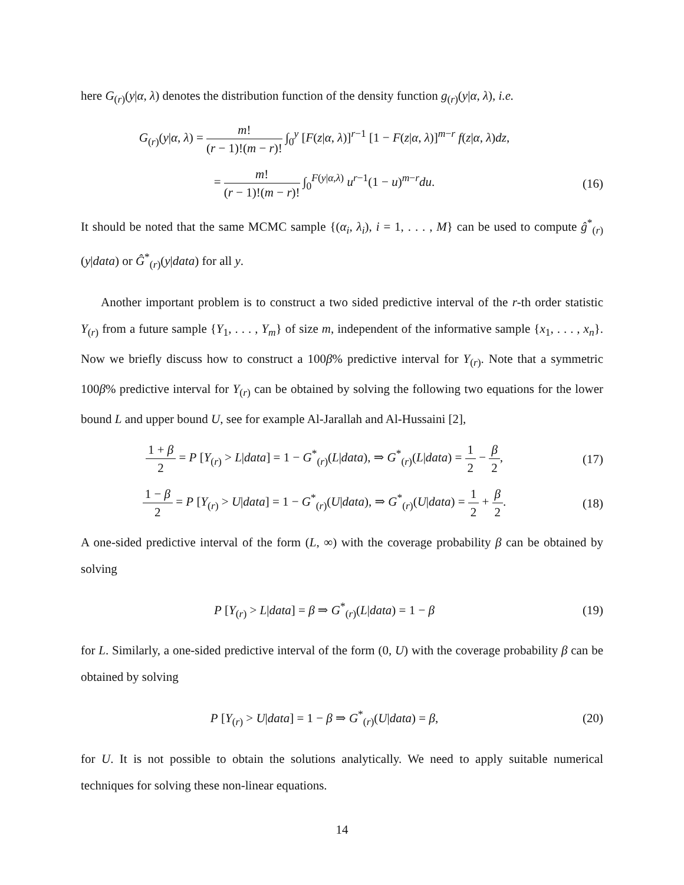here G<sub>(r)</sub>(y|α, λ) denotes the distribution function of the density function g<sub>(r)</sub>(y|α, λ), i.e.
G<sub>(r)</sub>(y|α, λ) = m! (r − 1)!(m − r)! ∫<sub>0</sub><sup>y</sup> [F(z|α, λ)]<sup>r−1</sup> [1 − F(z|α, λ)]<sup>m−r</sup> f(z|α, λ)dz,
= m! (r − 1)!(m − r)! ∫<sub>0</sub><sup>F(y|α,λ)</sup> u<sup>r−1</sup>(1 − u)<sup>m−r</sup>du.
(16)
It should be noted that the same MCMC sample {(α<sub>i</sub>, λ<sub>i</sub>), i = 1, . . . , M} can be used to compute ĝ<sup>*</sup><sub>(r)</sub>(y|data) or Ĝ<sup>*</sup><sub>(r)</sub>(y|data) for all y.
Another important problem is to construct a two sided predictive interval of the r-th order statistic Y<sub>(r)</sub> from a future sample {Y<sub>1</sub>, . . . , Y<sub>m</sub>} of size m, independent of the informative sample {x<sub>1</sub>, . . . , x<sub>n</sub>}. Now we briefly discuss how to construct a 100β% predictive interval for Y<sub>(r)</sub>. Note that a symmetric 100β% predictive interval for Y<sub>(r)</sub> can be obtained by solving the following two equations for the lower bound L and upper bound U, see for example Al-Jarallah and Al-Hussaini [2],
1 + β 2 = P [Y<sub>(r)</sub> > L|data] = 1 − G<sup>*</sup><sub>(r)</sub>(L|data), ⇒ G<sup>*</sup><sub>(r)</sub>(L|data) = 1 2 − β 2,
(17)
1 − β 2 = P [Y<sub>(r)</sub> > U|data] = 1 − G<sup>*</sup><sub>(r)</sub>(U|data), ⇒ G<sup>*</sup><sub>(r)</sub>(U|data) = 1 2 + β 2.
(18)
A one-sided predictive interval of the form (L, ∞) with the coverage probability β can be obtained by solving
P [Y<sub>(r)</sub> > L|data] = β ⇒ G<sup>*</sup><sub>(r)</sub>(L|data) = 1 − β
(19)
for L. Similarly, a one-sided predictive interval of the form (0, U) with the coverage probability β can be obtained by solving
P [Y<sub>(r)</sub> > U|data] = 1 − β ⇒ G<sup>*</sup><sub>(r)</sub>(U|data) = β,
(20)
for U. It is not possible to obtain the solutions analytically. We need to apply suitable numerical techniques for solving these non-linear equations.
14